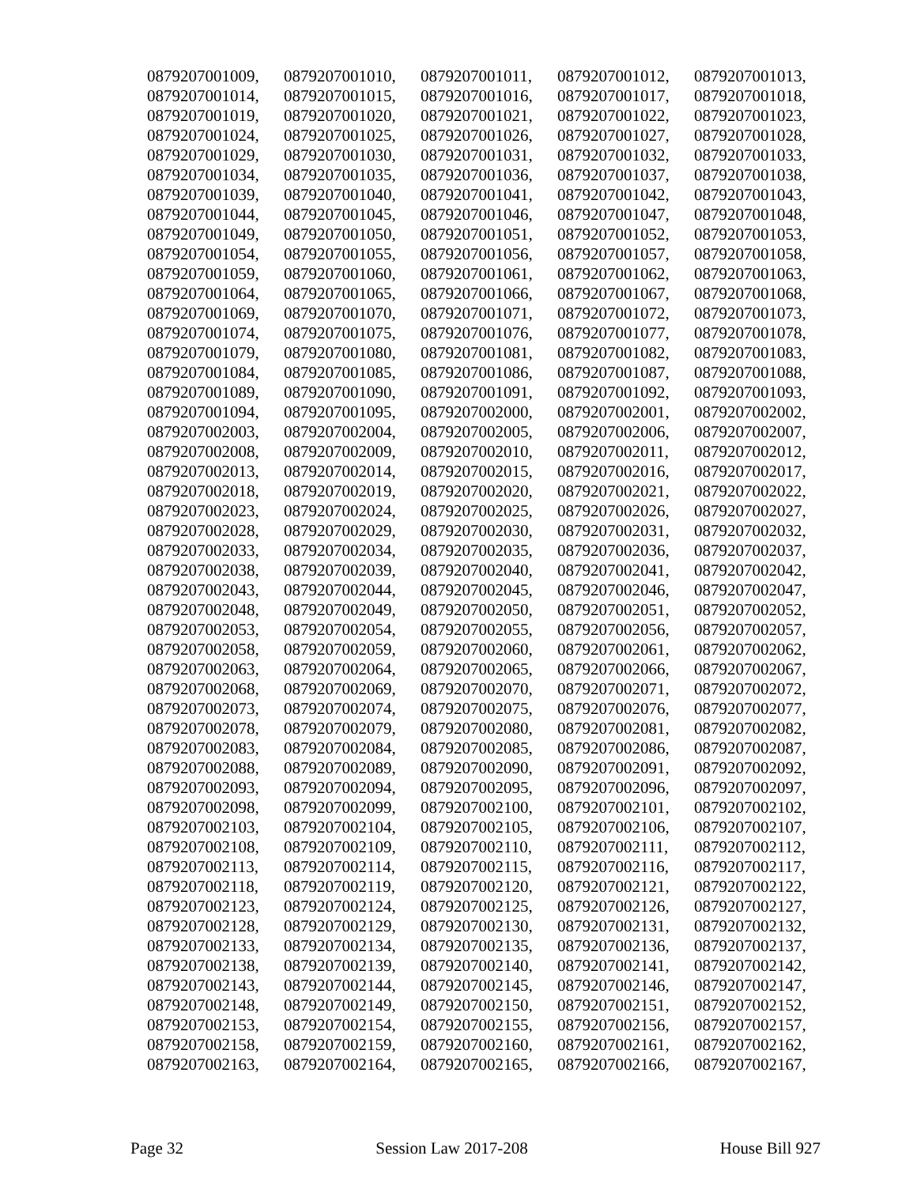| 0879207001009, | 0879207001010, | 0879207001011, | 0879207001012, | 0879207001013, |
| 0879207001014, | 0879207001015, | 0879207001016, | 0879207001017, | 0879207001018, |
| 0879207001019, | 0879207001020, | 0879207001021, | 0879207001022, | 0879207001023, |
| 0879207001024, | 0879207001025, | 0879207001026, | 0879207001027, | 0879207001028, |
| 0879207001029, | 0879207001030, | 0879207001031, | 0879207001032, | 0879207001033, |
| 0879207001034, | 0879207001035, | 0879207001036, | 0879207001037, | 0879207001038, |
| 0879207001039, | 0879207001040, | 0879207001041, | 0879207001042, | 0879207001043, |
| 0879207001044, | 0879207001045, | 0879207001046, | 0879207001047, | 0879207001048, |
| 0879207001049, | 0879207001050, | 0879207001051, | 0879207001052, | 0879207001053, |
| 0879207001054, | 0879207001055, | 0879207001056, | 0879207001057, | 0879207001058, |
| 0879207001059, | 0879207001060, | 0879207001061, | 0879207001062, | 0879207001063, |
| 0879207001064, | 0879207001065, | 0879207001066, | 0879207001067, | 0879207001068, |
| 0879207001069, | 0879207001070, | 0879207001071, | 0879207001072, | 0879207001073, |
| 0879207001074, | 0879207001075, | 0879207001076, | 0879207001077, | 0879207001078, |
| 0879207001079, | 0879207001080, | 0879207001081, | 0879207001082, | 0879207001083, |
| 0879207001084, | 0879207001085, | 0879207001086, | 0879207001087, | 0879207001088, |
| 0879207001089, | 0879207001090, | 0879207001091, | 0879207001092, | 0879207001093, |
| 0879207001094, | 0879207001095, | 0879207002000, | 0879207002001, | 0879207002002, |
| 0879207002003, | 0879207002004, | 0879207002005, | 0879207002006, | 0879207002007, |
| 0879207002008, | 0879207002009, | 0879207002010, | 0879207002011, | 0879207002012, |
| 0879207002013, | 0879207002014, | 0879207002015, | 0879207002016, | 0879207002017, |
| 0879207002018, | 0879207002019, | 0879207002020, | 0879207002021, | 0879207002022, |
| 0879207002023, | 0879207002024, | 0879207002025, | 0879207002026, | 0879207002027, |
| 0879207002028, | 0879207002029, | 0879207002030, | 0879207002031, | 0879207002032, |
| 0879207002033, | 0879207002034, | 0879207002035, | 0879207002036, | 0879207002037, |
| 0879207002038, | 0879207002039, | 0879207002040, | 0879207002041, | 0879207002042, |
| 0879207002043, | 0879207002044, | 0879207002045, | 0879207002046, | 0879207002047, |
| 0879207002048, | 0879207002049, | 0879207002050, | 0879207002051, | 0879207002052, |
| 0879207002053, | 0879207002054, | 0879207002055, | 0879207002056, | 0879207002057, |
| 0879207002058, | 0879207002059, | 0879207002060, | 0879207002061, | 0879207002062, |
| 0879207002063, | 0879207002064, | 0879207002065, | 0879207002066, | 0879207002067, |
| 0879207002068, | 0879207002069, | 0879207002070, | 0879207002071, | 0879207002072, |
| 0879207002073, | 0879207002074, | 0879207002075, | 0879207002076, | 0879207002077, |
| 0879207002078, | 0879207002079, | 0879207002080, | 0879207002081, | 0879207002082, |
| 0879207002083, | 0879207002084, | 0879207002085, | 0879207002086, | 0879207002087, |
| 0879207002088, | 0879207002089, | 0879207002090, | 0879207002091, | 0879207002092, |
| 0879207002093, | 0879207002094, | 0879207002095, | 0879207002096, | 0879207002097, |
| 0879207002098, | 0879207002099, | 0879207002100, | 0879207002101, | 0879207002102, |
| 0879207002103, | 0879207002104, | 0879207002105, | 0879207002106, | 0879207002107, |
| 0879207002108, | 0879207002109, | 0879207002110, | 0879207002111, | 0879207002112, |
| 0879207002113, | 0879207002114, | 0879207002115, | 0879207002116, | 0879207002117, |
| 0879207002118, | 0879207002119, | 0879207002120, | 0879207002121, | 0879207002122, |
| 0879207002123, | 0879207002124, | 0879207002125, | 0879207002126, | 0879207002127, |
| 0879207002128, | 0879207002129, | 0879207002130, | 0879207002131, | 0879207002132, |
| 0879207002133, | 0879207002134, | 0879207002135, | 0879207002136, | 0879207002137, |
| 0879207002138, | 0879207002139, | 0879207002140, | 0879207002141, | 0879207002142, |
| 0879207002143, | 0879207002144, | 0879207002145, | 0879207002146, | 0879207002147, |
| 0879207002148, | 0879207002149, | 0879207002150, | 0879207002151, | 0879207002152, |
| 0879207002153, | 0879207002154, | 0879207002155, | 0879207002156, | 0879207002157, |
| 0879207002158, | 0879207002159, | 0879207002160, | 0879207002161, | 0879207002162, |
| 0879207002163, | 0879207002164, | 0879207002165, | 0879207002166, | 0879207002167, |
Page 32 Session Law 2017-208 House Bill 927